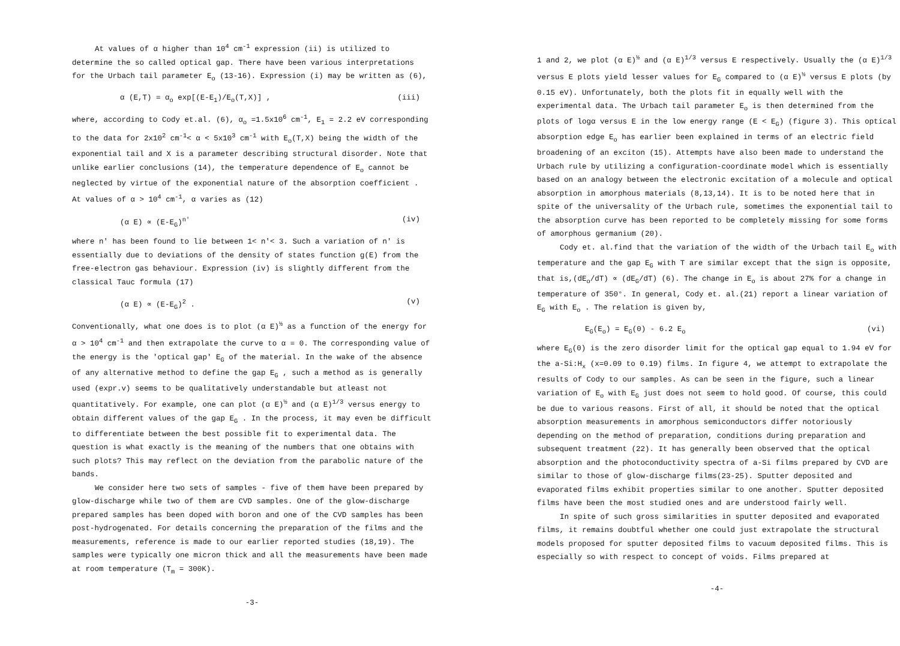At values of α higher than 10<sup>4</sup> cm<sup>-1</sup> expression (ii) is utilized to determine the so called optical gap. There have been various interpretations for the Urbach tail parameter E<sub>o</sub> (13-16). Expression (i) may be written as (6),
α (E,T) = α<sub>o</sub> exp[(E-E<sub>1</sub>)/E<sub>o</sub>(T,X)] , (iii)
where, according to Cody et.al. (6), α<sub>o</sub> =1.5x10<sup>6</sup> cm<sup>-1</sup>, E<sub>1</sub> = 2.2 eV corresponding to the data for 2x10<sup>2</sup> cm<sup>-1</sup>< α < 5x10<sup>3</sup> cm<sup>-1</sup> with E<sub>o</sub>(T,X) being the width of the exponential tail and X is a parameter describing structural disorder. Note that unlike earlier conclusions (14), the temperature dependence of E<sub>o</sub> cannot be neglected by virtue of the exponential nature of the absorption coefficient . At values of α > 10<sup>4</sup> cm<sup>-1</sup>, α varies as (12)
(α E) ∝ (E-E<sub>G</sub>)<sup>n'</sup> (iv)
where n' has been found to lie between 1< n'< 3. Such a variation of n' is essentially due to deviations of the density of states function g(E) from the free-electron gas behaviour. Expression (iv) is slightly different from the classical Tauc formula (17)
(α E) ∝ (E-E<sub>G</sub>)<sup>2</sup> . (v)
Conventionally, what one does is to plot (α E)<sup>½</sup> as a function of the energy for α > 10<sup>4</sup> cm<sup>-1</sup> and then extrapolate the curve to α = 0. The corresponding value of the energy is the 'optical gap' E<sub>G</sub> of the material. In the wake of the absence of any alternative method to define the gap E<sub>G</sub> , such a method as is generally used (expr.v) seems to be qualitatively understandable but atleast not quantitatively. For example, one can plot (α E)<sup>½</sup> and (α E)<sup>1/3</sup> versus energy to obtain different values of the gap E<sub>G</sub> . In the process, it may even be difficult to differentiate between the best possible fit to experimental data. The question is what exactly is the meaning of the numbers that one obtains with such plots? This may reflect on the deviation from the parabolic nature of the bands.
We consider here two sets of samples - five of them have been prepared by glow-discharge while two of them are CVD samples. One of the glow-discharge prepared samples has been doped with boron and one of the CVD samples has been post-hydrogenated. For details concerning the preparation of the films and the measurements, reference is made to our earlier reported studies (18,19). The samples were typically one micron thick and all the measurements have been made at room temperature (T<sub>m</sub> = 300K).
-3-
1 and 2, we plot (α E)<sup>½</sup> and (α E)<sup>1/3</sup> versus E respectively. Usually the (α E)<sup>1/3</sup> versus E plots yield lesser values for E<sub>G</sub> compared to (α E)<sup>½</sup> versus E plots (by 0.15 eV). Unfortunately, both the plots fit in equally well with the experimental data. The Urbach tail parameter E<sub>o</sub> is then determined from the plots of logα versus E in the low energy range (E < E<sub>G</sub>) (figure 3). This optical absorption edge E<sub>o</sub> has earlier been explained in terms of an electric field broadening of an exciton (15). Attempts have also been made to understand the Urbach rule by utilizing a configuration-coordinate model which is essentially based on an analogy between the electronic excitation of a molecule and optical absorption in amorphous materials (8,13,14). It is to be noted here that in spite of the universality of the Urbach rule, sometimes the exponential tail to the absorption curve has been reported to be completely missing for some forms of amorphous germanium (20).
Cody et. al.find that the variation of the width of the Urbach tail E<sub>o</sub> with temperature and the gap E<sub>G</sub> with T are similar except that the sign is opposite, that is,(dE<sub>o</sub>/dT) ∝ (dE<sub>G</sub>/dT) (6). The change in E<sub>o</sub> is about 27% for a change in temperature of 350°. In general, Cody et. al.(21) report a linear variation of E<sub>G</sub> with E<sub>o</sub> . The relation is given by,
E<sub>G</sub>(E<sub>o</sub>) = E<sub>G</sub>(0) - 6.2 E<sub>o</sub> (vi)
where E<sub>G</sub>(0) is the zero disorder limit for the optical gap equal to 1.94 eV for the a-Si:H<sub>x</sub> (x=0.09 to 0.19) films. In figure 4, we attempt to extrapolate the results of Cody to our samples. As can be seen in the figure, such a linear variation of E<sub>o</sub> with E<sub>G</sub> just does not seem to hold good. Of course, this could be due to various reasons. First of all, it should be noted that the optical absorption measurements in amorphous semiconductors differ notoriously depending on the method of preparation, conditions during preparation and subsequent treatment (22). It has generally been observed that the optical absorption and the photoconductivity spectra of a-Si films prepared by CVD are similar to those of glow-discharge films(23-25). Sputter deposited and evaporated films exhibit properties similar to one another. Sputter deposited films have been the most studied ones and are understood fairly well.
In spite of such gross similarities in sputter deposited and evaporated films, it remains doubtful whether one could just extrapolate the structural models proposed for sputter deposited films to vacuum deposited films. This is especially so with respect to concept of voids. Films prepared at
-4-